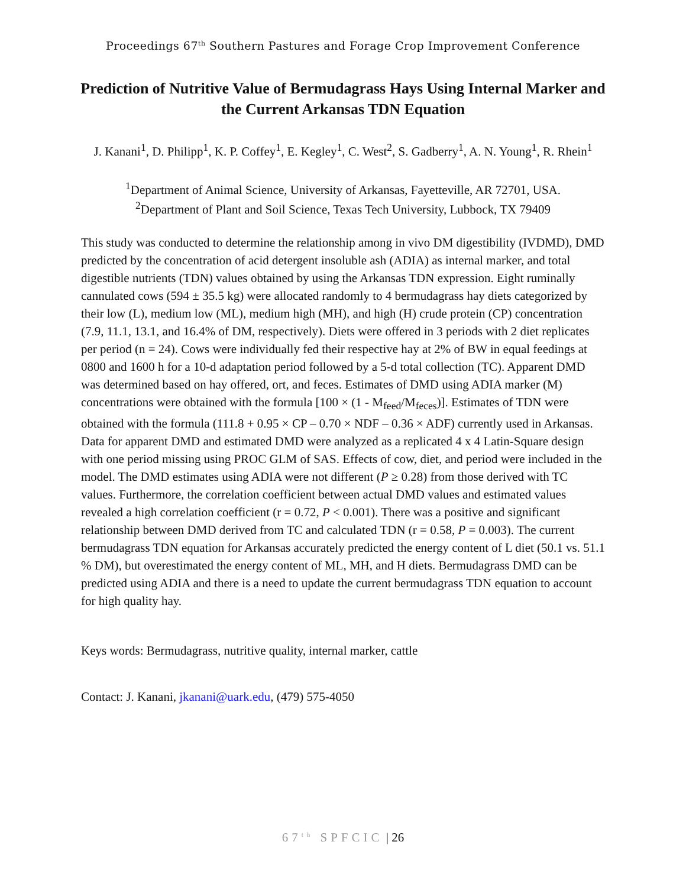Proceedings 67<sup>th</sup> Southern Pastures and Forage Crop Improvement Conference
Prediction of Nutritive Value of Bermudagrass Hays Using Internal Marker and the Current Arkansas TDN Equation
J. Kanani<sup>1</sup>, D. Philipp<sup>1</sup>, K. P. Coffey<sup>1</sup>, E. Kegley<sup>1</sup>, C. West<sup>2</sup>, S. Gadberry<sup>1</sup>, A. N. Young<sup>1</sup>, R. Rhein<sup>1</sup>
<sup>1</sup> Department of Animal Science, University of Arkansas, Fayetteville, AR 72701, USA.
<sup>2</sup> Department of Plant and Soil Science, Texas Tech University, Lubbock, TX 79409
This study was conducted to determine the relationship among in vivo DM digestibility (IVDMD), DMD predicted by the concentration of acid detergent insoluble ash (ADIA) as internal marker, and total digestible nutrients (TDN) values obtained by using the Arkansas TDN expression. Eight ruminally cannulated cows (594 ± 35.5 kg) were allocated randomly to 4 bermudagrass hay diets categorized by their low (L), medium low (ML), medium high (MH), and high (H) crude protein (CP) concentration (7.9, 11.1, 13.1, and 16.4% of DM, respectively). Diets were offered in 3 periods with 2 diet replicates per period (n = 24). Cows were individually fed their respective hay at 2% of BW in equal feedings at 0800 and 1600 h for a 10-d adaptation period followed by a 5-d total collection (TC). Apparent DMD was determined based on hay offered, ort, and feces. Estimates of DMD using ADIA marker (M) concentrations were obtained with the formula [100 × (1 - M<sub>feed</sub>/M<sub>feces</sub>)]. Estimates of TDN were obtained with the formula (111.8 + 0.95 × CP – 0.70 × NDF – 0.36 × ADF) currently used in Arkansas. Data for apparent DMD and estimated DMD were analyzed as a replicated 4 x 4 Latin-Square design with one period missing using PROC GLM of SAS. Effects of cow, diet, and period were included in the model. The DMD estimates using ADIA were not different (P ≥ 0.28) from those derived with TC values. Furthermore, the correlation coefficient between actual DMD values and estimated values revealed a high correlation coefficient (r = 0.72, P < 0.001). There was a positive and significant relationship between DMD derived from TC and calculated TDN (r = 0.58, P = 0.003). The current bermudagrass TDN equation for Arkansas accurately predicted the energy content of L diet (50.1 vs. 51.1 % DM), but overestimated the energy content of ML, MH, and H diets. Bermudagrass DMD can be predicted using ADIA and there is a need to update the current bermudagrass TDN equation to account for high quality hay.
Keys words: Bermudagrass, nutritive quality, internal marker, cattle
Contact: J. Kanani, jkanani@uark.edu, (479) 575-4050
67<sup>th</sup> SPFCIC | 26